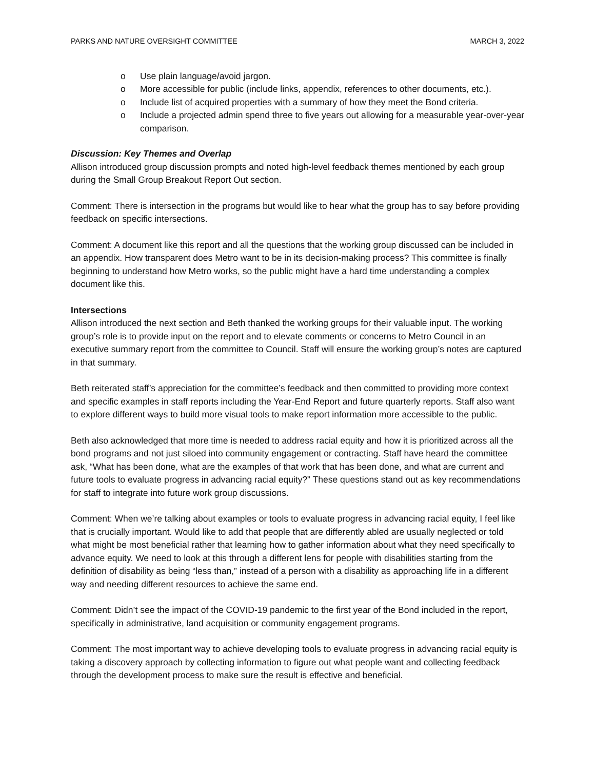PARKS AND NATURE OVERSIGHT COMMITTEE MARCH 3, 2022
o Use plain language/avoid jargon.
o More accessible for public (include links, appendix, references to other documents, etc.).
o Include list of acquired properties with a summary of how they meet the Bond criteria.
o Include a projected admin spend three to five years out allowing for a measurable year-over-year comparison.
Discussion: Key Themes and Overlap
Allison introduced group discussion prompts and noted high-level feedback themes mentioned by each group during the Small Group Breakout Report Out section.
Comment: There is intersection in the programs but would like to hear what the group has to say before providing feedback on specific intersections.
Comment: A document like this report and all the questions that the working group discussed can be included in an appendix. How transparent does Metro want to be in its decision-making process? This committee is finally beginning to understand how Metro works, so the public might have a hard time understanding a complex document like this.
Intersections
Allison introduced the next section and Beth thanked the working groups for their valuable input. The working group’s role is to provide input on the report and to elevate comments or concerns to Metro Council in an executive summary report from the committee to Council. Staff will ensure the working group’s notes are captured in that summary.
Beth reiterated staff’s appreciation for the committee’s feedback and then committed to providing more context and specific examples in staff reports including the Year-End Report and future quarterly reports. Staff also want to explore different ways to build more visual tools to make report information more accessible to the public.
Beth also acknowledged that more time is needed to address racial equity and how it is prioritized across all the bond programs and not just siloed into community engagement or contracting. Staff have heard the committee ask, “What has been done, what are the examples of that work that has been done, and what are current and future tools to evaluate progress in advancing racial equity?” These questions stand out as key recommendations for staff to integrate into future work group discussions.
Comment: When we’re talking about examples or tools to evaluate progress in advancing racial equity, I feel like that is crucially important. Would like to add that people that are differently abled are usually neglected or told what might be most beneficial rather that learning how to gather information about what they need specifically to advance equity. We need to look at this through a different lens for people with disabilities starting from the definition of disability as being “less than,” instead of a person with a disability as approaching life in a different way and needing different resources to achieve the same end.
Comment: Didn’t see the impact of the COVID-19 pandemic to the first year of the Bond included in the report, specifically in administrative, land acquisition or community engagement programs.
Comment: The most important way to achieve developing tools to evaluate progress in advancing racial equity is taking a discovery approach by collecting information to figure out what people want and collecting feedback through the development process to make sure the result is effective and beneficial.